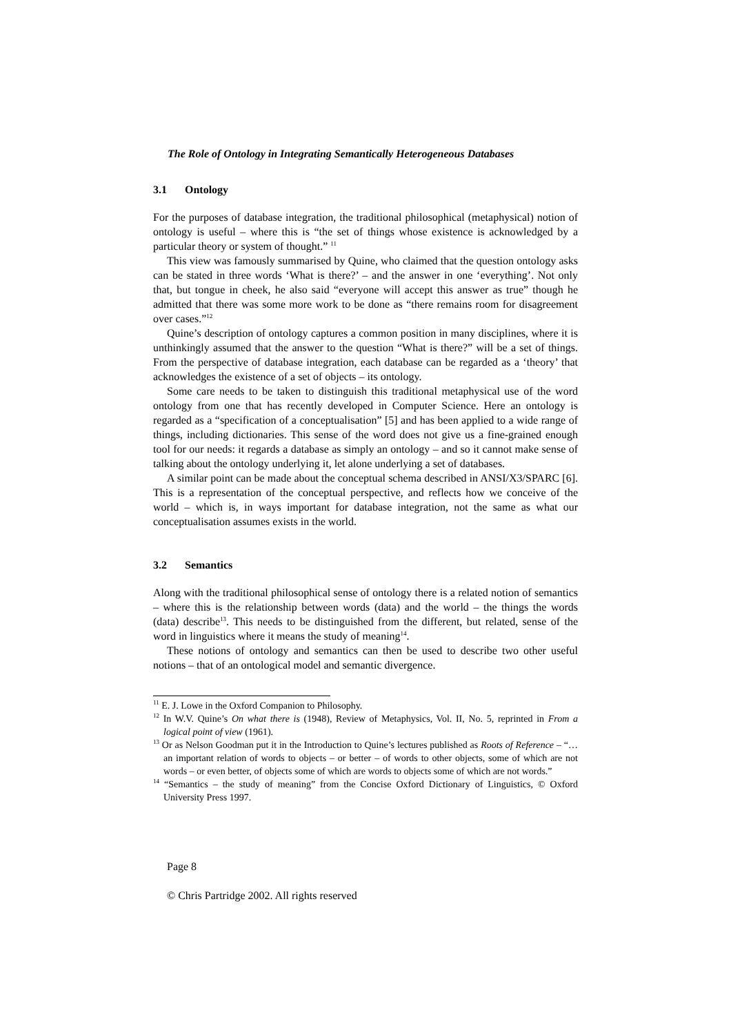The Role of Ontology in Integrating Semantically Heterogeneous Databases
3.1 Ontology
For the purposes of database integration, the traditional philosophical (metaphysical) notion of ontology is useful – where this is “the set of things whose existence is acknowledged by a particular theory or system of thought.” <sup>11</sup>
This view was famously summarised by Quine, who claimed that the question ontology asks can be stated in three words ‘What is there?’ – and the answer in one ‘everything’. Not only that, but tongue in cheek, he also said “everyone will accept this answer as true” though he admitted that there was some more work to be done as “there remains room for disagreement over cases.”<sup>12</sup>
Quine’s description of ontology captures a common position in many disciplines, where it is unthinkingly assumed that the answer to the question “What is there?” will be a set of things. From the perspective of database integration, each database can be regarded as a ‘theory’ that acknowledges the existence of a set of objects – its ontology.
Some care needs to be taken to distinguish this traditional metaphysical use of the word ontology from one that has recently developed in Computer Science. Here an ontology is regarded as a “specification of a conceptualisation” [5] and has been applied to a wide range of things, including dictionaries. This sense of the word does not give us a fine-grained enough tool for our needs: it regards a database as simply an ontology – and so it cannot make sense of talking about the ontology underlying it, let alone underlying a set of databases.
A similar point can be made about the conceptual schema described in ANSI/X3/SPARC [6]. This is a representation of the conceptual perspective, and reflects how we conceive of the world – which is, in ways important for database integration, not the same as what our conceptualisation assumes exists in the world.
3.2 Semantics
Along with the traditional philosophical sense of ontology there is a related notion of semantics – where this is the relationship between words (data) and the world – the things the words (data) describe<sup>13</sup>. This needs to be distinguished from the different, but related, sense of the word in linguistics where it means the study of meaning<sup>14</sup>.
These notions of ontology and semantics can then be used to describe two other useful notions – that of an ontological model and semantic divergence.
<sup>11</sup> E. J. Lowe in the Oxford Companion to Philosophy.
<sup>12</sup> In W.V. Quine’s On what there is (1948), Review of Metaphysics, Vol. II, No. 5, reprinted in From a logical point of view (1961).
<sup>13</sup> Or as Nelson Goodman put it in the Introduction to Quine’s lectures published as Roots of Reference – “… an important relation of words to objects – or better – of words to other objects, some of which are not words – or even better, of objects some of which are words to objects some of which are not words.”
<sup>14</sup> “Semantics – the study of meaning” from the Concise Oxford Dictionary of Linguistics, © Oxford University Press 1997.
Page 8
© Chris Partridge 2002. All rights reserved